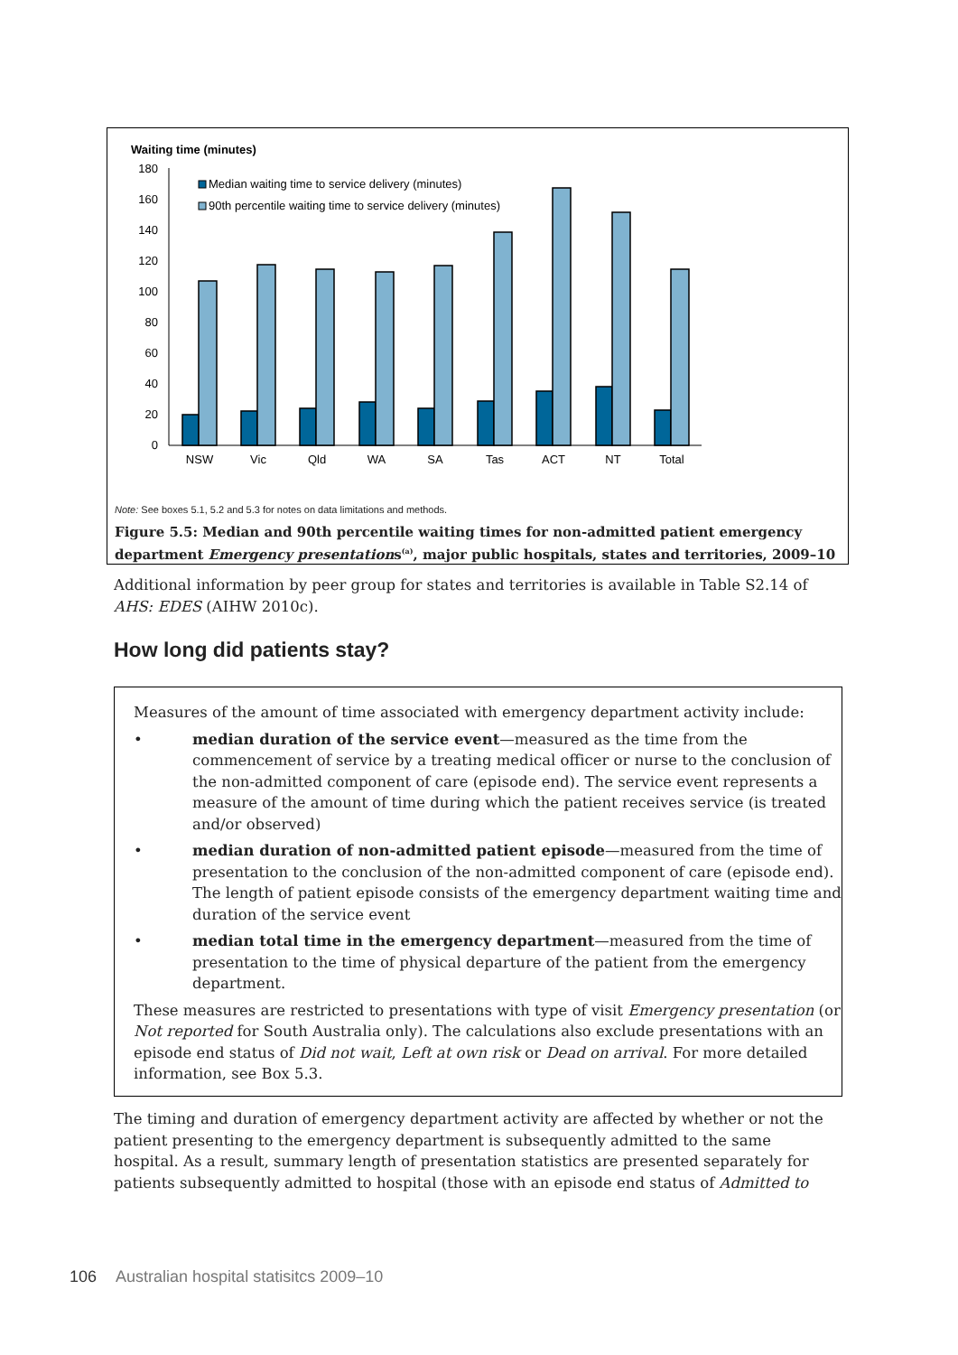Waiting time (minutes)
180
160
140
120
100
80
60
40
20
0
Median waiting time to service delivery (minutes)
90th percentile waiting time to service delivery (minutes)
NSW
Vic
Qld
WA
SA
Tas
ACT
NT
Total
Note: See boxes 5.1, 5.2 and 5.3 for notes on data limitations and methods.
Figure 5.5: Median and 90th percentile waiting times for non-admitted patient emergency department Emergency presentations<sup>(a)</sup>, major public hospitals, states and territories, 2009–10
Additional information by peer group for states and territories is available in Table S2.14 of AHS: EDES (AIHW 2010c).
How long did patients stay?
Measures of the amount of time associated with emergency department activity include:
• median duration of the service event—measured as the time from the commencement of service by a treating medical officer or nurse to the conclusion of the non-admitted component of care (episode end). The service event represents a measure of the amount of time during which the patient receives service (is treated and/or observed)
• median duration of non-admitted patient episode—measured from the time of presentation to the conclusion of the non-admitted component of care (episode end). The length of patient episode consists of the emergency department waiting time and duration of the service event
• median total time in the emergency department—measured from the time of presentation to the time of physical departure of the patient from the emergency department.
These measures are restricted to presentations with type of visit Emergency presentation (or Not reported for South Australia only). The calculations also exclude presentations with an episode end status of Did not wait, Left at own risk or Dead on arrival. For more detailed information, see Box 5.3.
The timing and duration of emergency department activity are affected by whether or not the patient presenting to the emergency department is subsequently admitted to the same hospital. As a result, summary length of presentation statistics are presented separately for patients subsequently admitted to hospital (those with an episode end status of Admitted to
106 Australian hospital statisitcs 2009–10